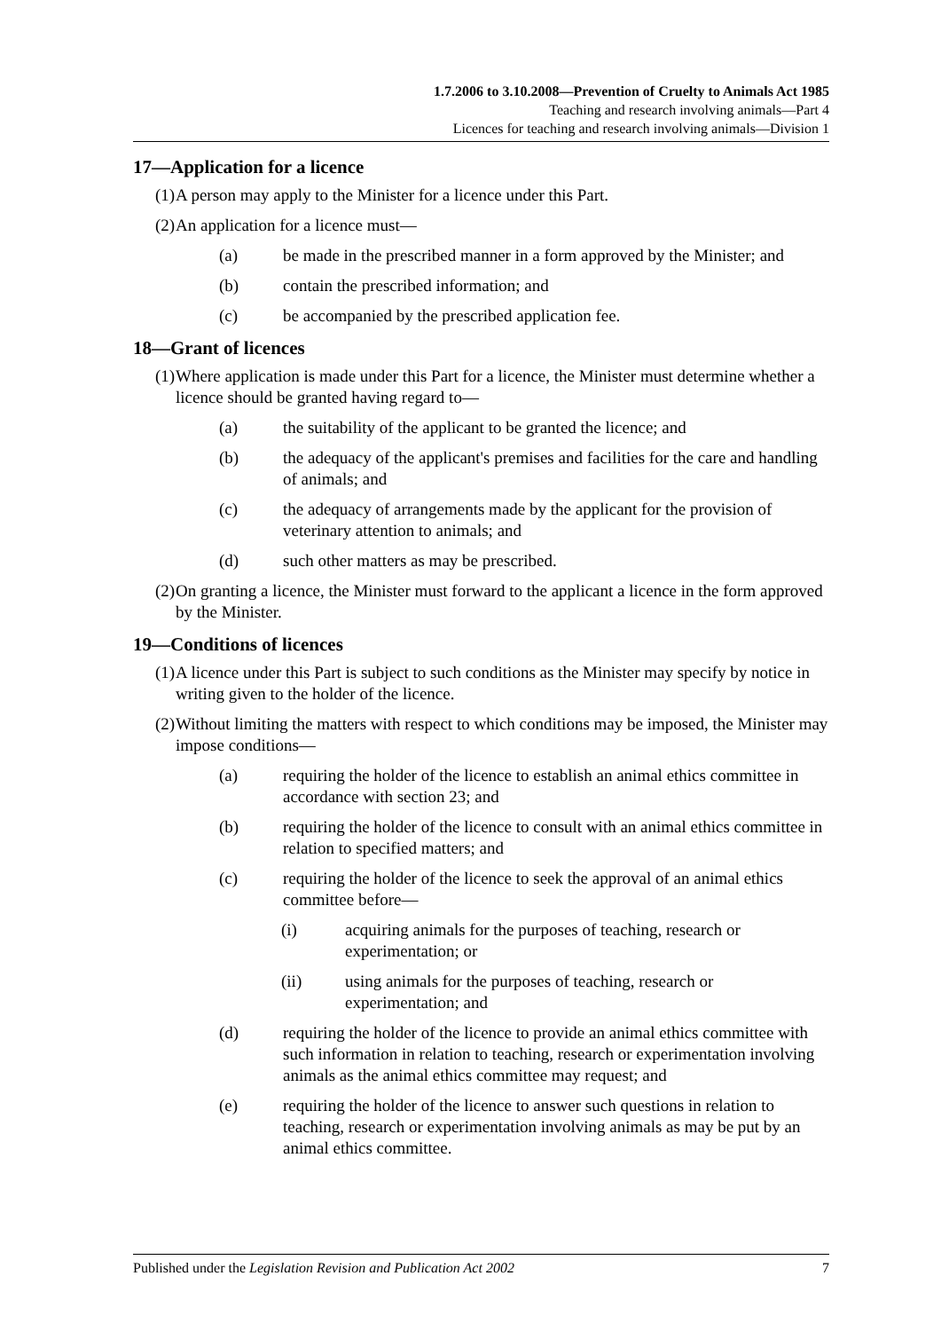1.7.2006 to 3.10.2008—Prevention of Cruelty to Animals Act 1985
Teaching and research involving animals—Part 4
Licences for teaching and research involving animals—Division 1
17—Application for a licence
(1) A person may apply to the Minister for a licence under this Part.
(2) An application for a licence must—
(a) be made in the prescribed manner in a form approved by the Minister; and
(b) contain the prescribed information; and
(c) be accompanied by the prescribed application fee.
18—Grant of licences
(1) Where application is made under this Part for a licence, the Minister must determine whether a licence should be granted having regard to—
(a) the suitability of the applicant to be granted the licence; and
(b) the adequacy of the applicant's premises and facilities for the care and handling of animals; and
(c) the adequacy of arrangements made by the applicant for the provision of veterinary attention to animals; and
(d) such other matters as may be prescribed.
(2) On granting a licence, the Minister must forward to the applicant a licence in the form approved by the Minister.
19—Conditions of licences
(1) A licence under this Part is subject to such conditions as the Minister may specify by notice in writing given to the holder of the licence.
(2) Without limiting the matters with respect to which conditions may be imposed, the Minister may impose conditions—
(a) requiring the holder of the licence to establish an animal ethics committee in accordance with section 23; and
(b) requiring the holder of the licence to consult with an animal ethics committee in relation to specified matters; and
(c) requiring the holder of the licence to seek the approval of an animal ethics committee before—
(i) acquiring animals for the purposes of teaching, research or experimentation; or
(ii) using animals for the purposes of teaching, research or experimentation; and
(d) requiring the holder of the licence to provide an animal ethics committee with such information in relation to teaching, research or experimentation involving animals as the animal ethics committee may request; and
(e) requiring the holder of the licence to answer such questions in relation to teaching, research or experimentation involving animals as may be put by an animal ethics committee.
Published under the Legislation Revision and Publication Act 2002 7